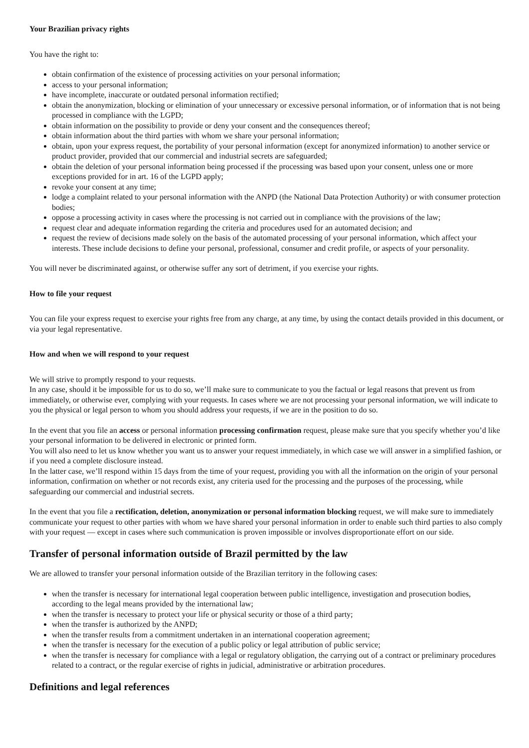Your Brazilian privacy rights
You have the right to:
obtain confirmation of the existence of processing activities on your personal information;
access to your personal information;
have incomplete, inaccurate or outdated personal information rectified;
obtain the anonymization, blocking or elimination of your unnecessary or excessive personal information, or of information that is not being processed in compliance with the LGPD;
obtain information on the possibility to provide or deny your consent and the consequences thereof;
obtain information about the third parties with whom we share your personal information;
obtain, upon your express request, the portability of your personal information (except for anonymized information) to another service or product provider, provided that our commercial and industrial secrets are safeguarded;
obtain the deletion of your personal information being processed if the processing was based upon your consent, unless one or more exceptions provided for in art. 16 of the LGPD apply;
revoke your consent at any time;
lodge a complaint related to your personal information with the ANPD (the National Data Protection Authority) or with consumer protection bodies;
oppose a processing activity in cases where the processing is not carried out in compliance with the provisions of the law;
request clear and adequate information regarding the criteria and procedures used for an automated decision; and
request the review of decisions made solely on the basis of the automated processing of your personal information, which affect your interests. These include decisions to define your personal, professional, consumer and credit profile, or aspects of your personality.
You will never be discriminated against, or otherwise suffer any sort of detriment, if you exercise your rights.
How to file your request
You can file your express request to exercise your rights free from any charge, at any time, by using the contact details provided in this document, or via your legal representative.
How and when we will respond to your request
We will strive to promptly respond to your requests.
In any case, should it be impossible for us to do so, we’ll make sure to communicate to you the factual or legal reasons that prevent us from immediately, or otherwise ever, complying with your requests. In cases where we are not processing your personal information, we will indicate to you the physical or legal person to whom you should address your requests, if we are in the position to do so.
In the event that you file an access or personal information processing confirmation request, please make sure that you specify whether you’d like your personal information to be delivered in electronic or printed form.
You will also need to let us know whether you want us to answer your request immediately, in which case we will answer in a simplified fashion, or if you need a complete disclosure instead.
In the latter case, we’ll respond within 15 days from the time of your request, providing you with all the information on the origin of your personal information, confirmation on whether or not records exist, any criteria used for the processing and the purposes of the processing, while safeguarding our commercial and industrial secrets.
In the event that you file a rectification, deletion, anonymization or personal information blocking request, we will make sure to immediately communicate your request to other parties with whom we have shared your personal information in order to enable such third parties to also comply with your request — except in cases where such communication is proven impossible or involves disproportionate effort on our side.
Transfer of personal information outside of Brazil permitted by the law
We are allowed to transfer your personal information outside of the Brazilian territory in the following cases:
when the transfer is necessary for international legal cooperation between public intelligence, investigation and prosecution bodies, according to the legal means provided by the international law;
when the transfer is necessary to protect your life or physical security or those of a third party;
when the transfer is authorized by the ANPD;
when the transfer results from a commitment undertaken in an international cooperation agreement;
when the transfer is necessary for the execution of a public policy or legal attribution of public service;
when the transfer is necessary for compliance with a legal or regulatory obligation, the carrying out of a contract or preliminary procedures related to a contract, or the regular exercise of rights in judicial, administrative or arbitration procedures.
Definitions and legal references